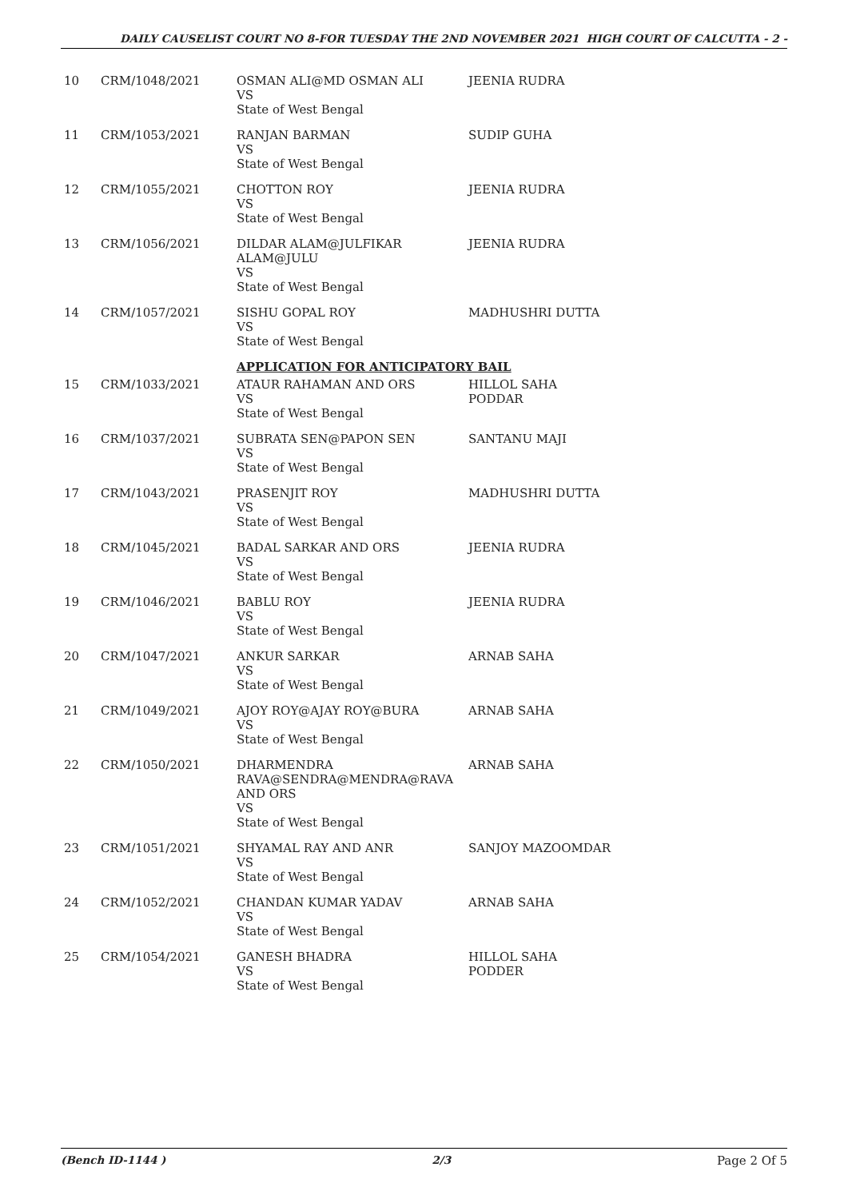DAILY CAUSELIST COURT NO 8-FOR TUESDAY THE 2ND NOVEMBER 2021 HIGH COURT OF CALCUTTA - 2 -
| 10 | CRM/1048/2021 | OSMAN ALI@MD OSMAN ALI VS State of West Bengal | JEENIA RUDRA |
| 11 | CRM/1053/2021 | RANJAN BARMAN VS State of West Bengal | SUDIP GUHA |
| 12 | CRM/1055/2021 | CHOTTON ROY VS State of West Bengal | JEENIA RUDRA |
| 13 | CRM/1056/2021 | DILDAR ALAM@JULFIKAR ALAM@JULU VS State of West Bengal | JEENIA RUDRA |
| 14 | CRM/1057/2021 | SISHU GOPAL ROY VS State of West Bengal | MADHUSHRI DUTTA |
| | | APPLICATION FOR ANTICIPATORY BAIL | |
| 15 | CRM/1033/2021 | ATAUR RAHAMAN AND ORS VS State of West Bengal | HILLOL SAHA PODDAR |
| 16 | CRM/1037/2021 | SUBRATA SEN@PAPON SEN VS State of West Bengal | SANTANU MAJI |
| 17 | CRM/1043/2021 | PRASENJIT ROY VS State of West Bengal | MADHUSHRI DUTTA |
| 18 | CRM/1045/2021 | BADAL SARKAR AND ORS VS State of West Bengal | JEENIA RUDRA |
| 19 | CRM/1046/2021 | BABLU ROY VS State of West Bengal | JEENIA RUDRA |
| 20 | CRM/1047/2021 | ANKUR SARKAR VS State of West Bengal | ARNAB SAHA |
| 21 | CRM/1049/2021 | AJOY ROY@AJAY ROY@BURA VS State of West Bengal | ARNAB SAHA |
| 22 | CRM/1050/2021 | DHARMENDRA RAVA@SENDRA@MENDRA@RAVA AND ORS VS State of West Bengal | ARNAB SAHA |
| 23 | CRM/1051/2021 | SHYAMAL RAY AND ANR VS State of West Bengal | SANJOY MAZOOMDAR |
| 24 | CRM/1052/2021 | CHANDAN KUMAR YADAV VS State of West Bengal | ARNAB SAHA |
| 25 | CRM/1054/2021 | GANESH BHADRA VS State of West Bengal | HILLOL SAHA PODDER |
(Bench ID-1144 ) 2/3 Page 2 Of 5